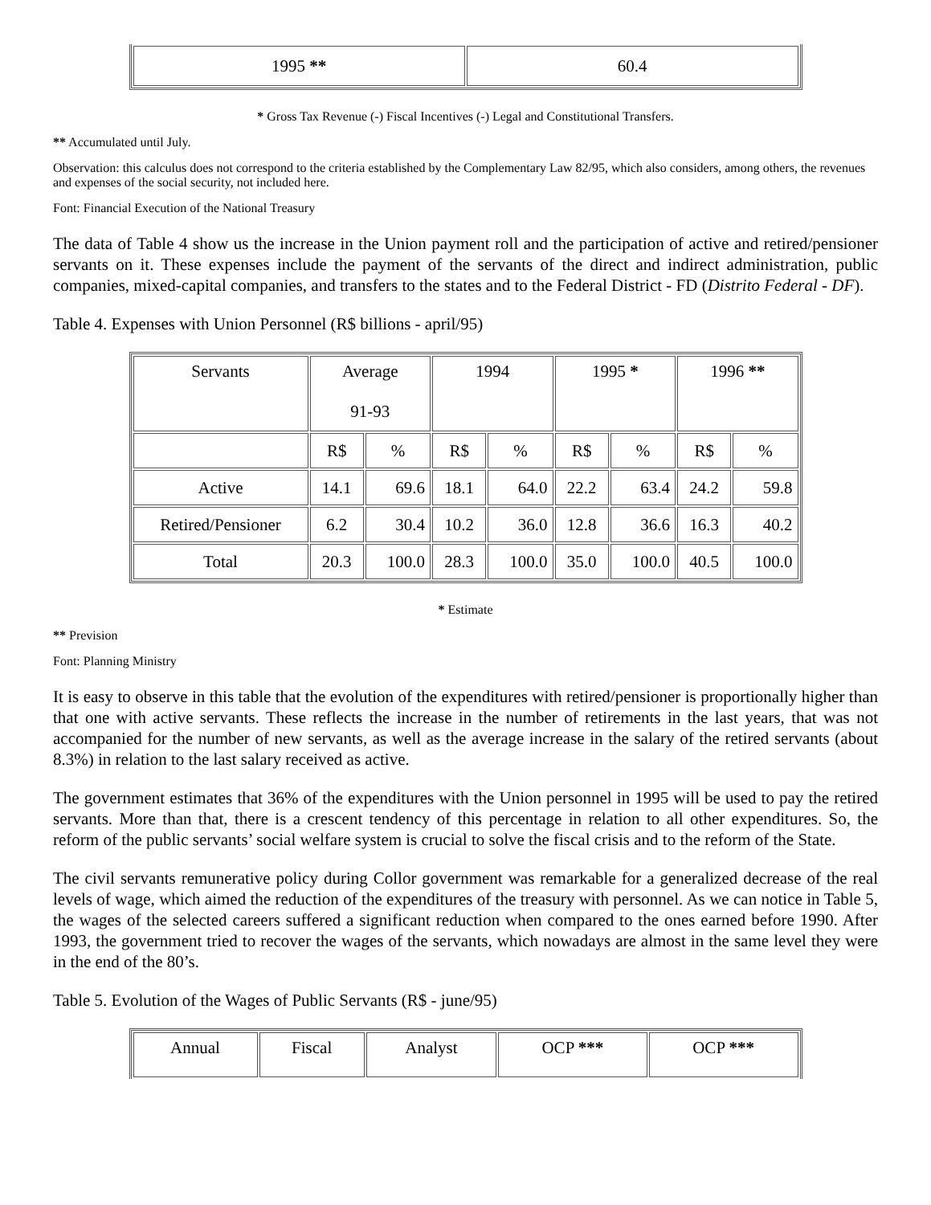| 1995 ** | 60.4 |
* Gross Tax Revenue (-) Fiscal Incentives (-) Legal and Constitutional Transfers.
** Accumulated until July.
Observation: this calculus does not correspond to the criteria established by the Complementary Law 82/95, which also considers, among others, the revenues and expenses of the social security, not included here.
Font: Financial Execution of the National Treasury
The data of Table 4 show us the increase in the Union payment roll and the participation of active and retired/pensioner servants on it. These expenses include the payment of the servants of the direct and indirect administration, public companies, mixed-capital companies, and transfers to the states and to the Federal District - FD (Distrito Federal - DF).
Table 4. Expenses with Union Personnel (R$ billions - april/95)
| Servants | Average 91-93 | | 1994 | | 1995 * | | 1996 ** | |
| --- | --- | --- | --- | --- | --- | --- | --- | --- |
| | R$ | % | R$ | % | R$ | % | R$ | % |
| Active | 14.1 | 69.6 | 18.1 | 64.0 | 22.2 | 63.4 | 24.2 | 59.8 |
| Retired/Pensioner | 6.2 | 30.4 | 10.2 | 36.0 | 12.8 | 36.6 | 16.3 | 40.2 |
| Total | 20.3 | 100.0 | 28.3 | 100.0 | 35.0 | 100.0 | 40.5 | 100.0 |
* Estimate
** Prevision
Font: Planning Ministry
It is easy to observe in this table that the evolution of the expenditures with retired/pensioner is proportionally higher than that one with active servants. These reflects the increase in the number of retirements in the last years, that was not accompanied for the number of new servants, as well as the average increase in the salary of the retired servants (about 8.3%) in relation to the last salary received as active.
The government estimates that 36% of the expenditures with the Union personnel in 1995 will be used to pay the retired servants. More than that, there is a crescent tendency of this percentage in relation to all other expenditures. So, the reform of the public servants’ social welfare system is crucial to solve the fiscal crisis and to the reform of the State.
The civil servants remunerative policy during Collor government was remarkable for a generalized decrease of the real levels of wage, which aimed the reduction of the expenditures of the treasury with personnel. As we can notice in Table 5, the wages of the selected careers suffered a significant reduction when compared to the ones earned before 1990. After 1993, the government tried to recover the wages of the servants, which nowadays are almost in the same level they were in the end of the 80’s.
Table 5. Evolution of the Wages of Public Servants (R$ - june/95)
| Annual | Fiscal | Analyst | OCP *** | OCP *** |
| --- | --- | --- | --- | --- |